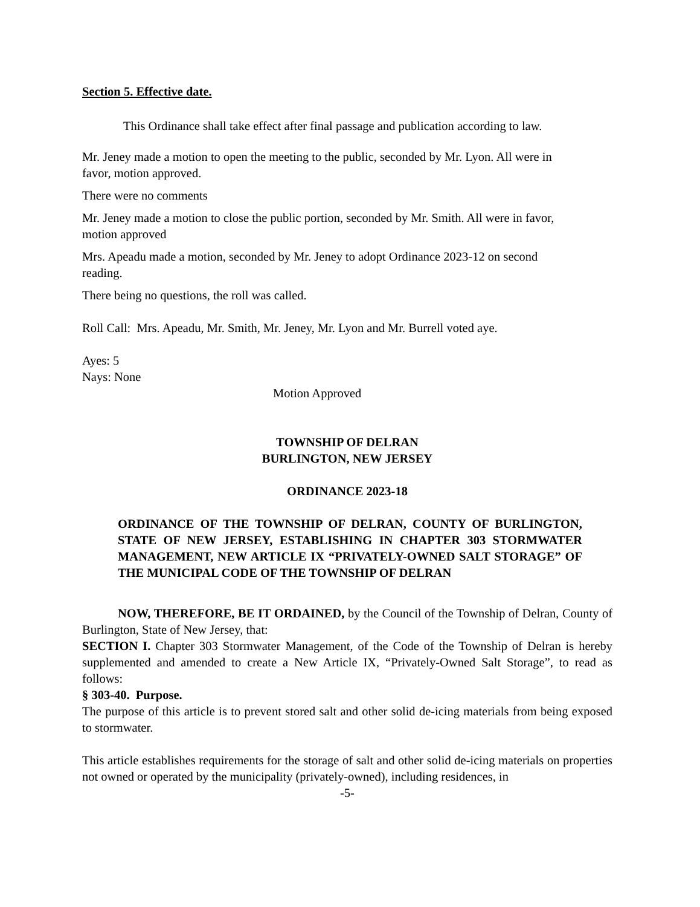Section 5. Effective date.
This Ordinance shall take effect after final passage and publication according to law.
Mr. Jeney made a motion to open the meeting to the public, seconded by Mr. Lyon. All were in favor, motion approved.
There were no comments
Mr. Jeney made a motion to close the public portion, seconded by Mr. Smith. All were in favor, motion approved
Mrs. Apeadu made a motion, seconded by Mr. Jeney to adopt Ordinance 2023-12 on second reading.
There being no questions, the roll was called.
Roll Call: Mrs. Apeadu, Mr. Smith, Mr. Jeney, Mr. Lyon and Mr. Burrell voted aye.
Ayes: 5
Nays: None
Motion Approved
TOWNSHIP OF DELRAN
BURLINGTON, NEW JERSEY
ORDINANCE 2023-18
ORDINANCE OF THE TOWNSHIP OF DELRAN, COUNTY OF BURLINGTON, STATE OF NEW JERSEY, ESTABLISHING IN CHAPTER 303 STORMWATER MANAGEMENT, NEW ARTICLE IX “PRIVATELY-OWNED SALT STORAGE” OF THE MUNICIPAL CODE OF THE TOWNSHIP OF DELRAN
NOW, THEREFORE, BE IT ORDAINED, by the Council of the Township of Delran, County of Burlington, State of New Jersey, that:
SECTION I. Chapter 303 Stormwater Management, of the Code of the Township of Delran is hereby supplemented and amended to create a New Article IX, “Privately-Owned Salt Storage”, to read as follows:
§ 303-40. Purpose.
The purpose of this article is to prevent stored salt and other solid de-icing materials from being exposed to stormwater.
This article establishes requirements for the storage of salt and other solid de-icing materials on properties not owned or operated by the municipality (privately-owned), including residences, in
-5-